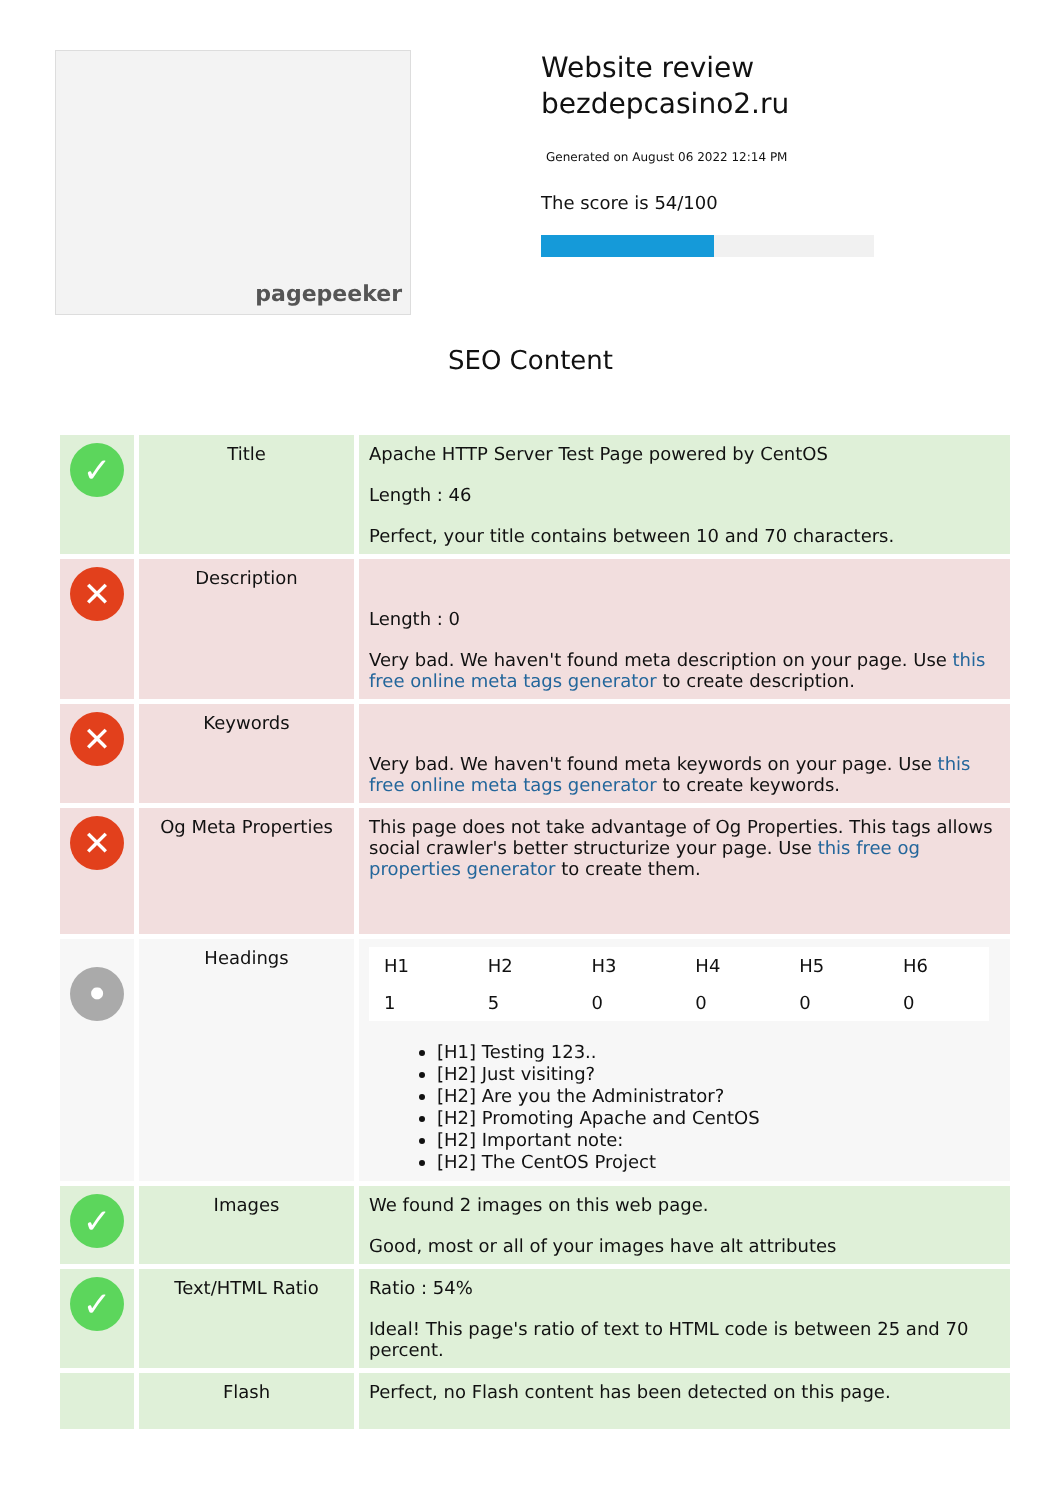pagepeeker
Website review
bezdepcasino2.ru
Generated on August 06 2022 12:14 PM
The score is 54/100
SEO Content
| ✓ | Title | Apache HTTP Server Test Page powered by CentOS Length : 46 Perfect, your title contains between 10 and 70 characters. |
| ✕ | Description | Length : 0 Very bad. We haven't found meta description on your page. Use this free online meta tags generator to create description. |
| ✕ | Keywords | Very bad. We haven't found meta keywords on your page. Use this free online meta tags generator to create keywords. |
| ✕ | Og Meta Properties | This page does not take advantage of Og Properties. This tags allows social crawler's better structurize your page. Use this free og properties generator to create them. |
| • | Headings | / H1 / H2 / H3 / H4 / H5 / H6 / / 1 / 5 / 0 / 0 / 0 / 0 / [H1] Testing 123.. [H2] Just visiting? [H2] Are you the Administrator? [H2] Promoting Apache and CentOS [H2] Important note: [H2] The CentOS Project |
| ✓ | Images | We found 2 images on this web page. Good, most or all of your images have alt attributes |
| ✓ | Text/HTML Ratio | Ratio : 54% Ideal! This page's ratio of text to HTML code is between 25 and 70 percent. |
| | Flash | Perfect, no Flash content has been detected on this page. |